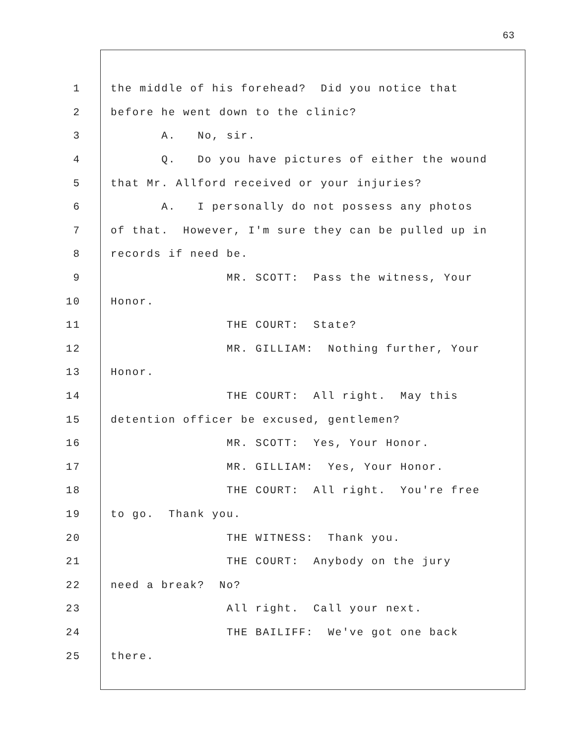63
1
the middle of his forehead? Did you notice that
2
before he went down to the clinic?
3
A. No, sir.
4
Q. Do you have pictures of either the wound
5
that Mr. Allford received or your injuries?
6
A. I personally do not possess any photos
7
of that. However, I'm sure they can be pulled up in
8
records if need be.
9
MR. SCOTT: Pass the witness, Your
10
Honor.
11
THE COURT: State?
12
MR. GILLIAM: Nothing further, Your
13
Honor.
14
THE COURT: All right. May this
15
detention officer be excused, gentlemen?
16
MR. SCOTT: Yes, Your Honor.
17
MR. GILLIAM: Yes, Your Honor.
18
THE COURT: All right. You're free
19
to go. Thank you.
20
THE WITNESS: Thank you.
21
THE COURT: Anybody on the jury
22
need a break? No?
23
All right. Call your next.
24
THE BAILIFF: We've got one back
25
there.